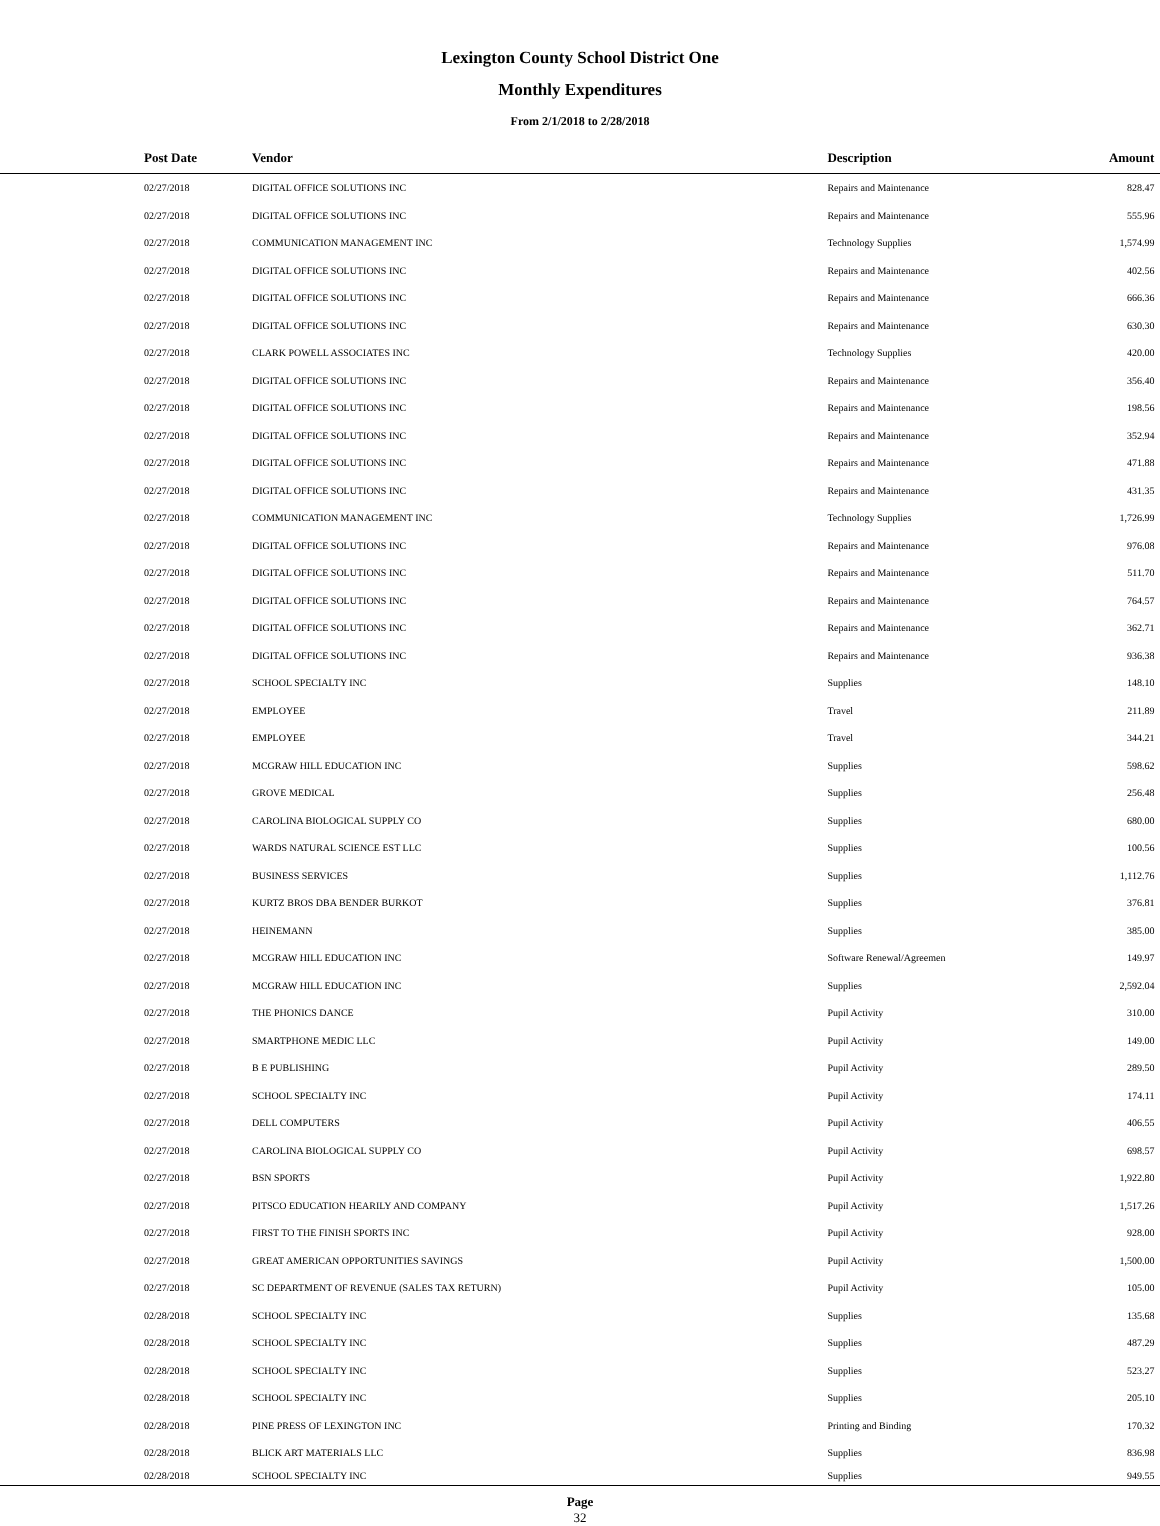Lexington County School District One
Monthly Expenditures
From 2/1/2018 to 2/28/2018
| Post Date | Vendor | Description | Amount | |
| --- | --- | --- | --- | --- |
| 02/27/2018 | DIGITAL OFFICE SOLUTIONS INC | Repairs and Maintenance | 828.47 | |
| 02/27/2018 | DIGITAL OFFICE SOLUTIONS INC | Repairs and Maintenance | 555.96 | |
| 02/27/2018 | COMMUNICATION MANAGEMENT INC | Technology Supplies | 1,574.99 | |
| 02/27/2018 | DIGITAL OFFICE SOLUTIONS INC | Repairs and Maintenance | 402.56 | |
| 02/27/2018 | DIGITAL OFFICE SOLUTIONS INC | Repairs and Maintenance | 666.36 | |
| 02/27/2018 | DIGITAL OFFICE SOLUTIONS INC | Repairs and Maintenance | 630.30 | |
| 02/27/2018 | CLARK POWELL ASSOCIATES INC | Technology Supplies | 420.00 | |
| 02/27/2018 | DIGITAL OFFICE SOLUTIONS INC | Repairs and Maintenance | 356.40 | |
| 02/27/2018 | DIGITAL OFFICE SOLUTIONS INC | Repairs and Maintenance | 198.56 | |
| 02/27/2018 | DIGITAL OFFICE SOLUTIONS INC | Repairs and Maintenance | 352.94 | |
| 02/27/2018 | DIGITAL OFFICE SOLUTIONS INC | Repairs and Maintenance | 471.88 | |
| 02/27/2018 | DIGITAL OFFICE SOLUTIONS INC | Repairs and Maintenance | 431.35 | |
| 02/27/2018 | COMMUNICATION MANAGEMENT INC | Technology Supplies | 1,726.99 | |
| 02/27/2018 | DIGITAL OFFICE SOLUTIONS INC | Repairs and Maintenance | 976.08 | |
| 02/27/2018 | DIGITAL OFFICE SOLUTIONS INC | Repairs and Maintenance | 511.70 | |
| 02/27/2018 | DIGITAL OFFICE SOLUTIONS INC | Repairs and Maintenance | 764.57 | |
| 02/27/2018 | DIGITAL OFFICE SOLUTIONS INC | Repairs and Maintenance | 362.71 | |
| 02/27/2018 | DIGITAL OFFICE SOLUTIONS INC | Repairs and Maintenance | 936.38 | |
| 02/27/2018 | SCHOOL SPECIALTY INC | Supplies | 148.10 | |
| 02/27/2018 | EMPLOYEE | Travel | 211.89 | |
| 02/27/2018 | EMPLOYEE | Travel | 344.21 | |
| 02/27/2018 | MCGRAW HILL EDUCATION INC | Supplies | 598.62 | |
| 02/27/2018 | GROVE MEDICAL | Supplies | 256.48 | |
| 02/27/2018 | CAROLINA BIOLOGICAL SUPPLY CO | Supplies | 680.00 | |
| 02/27/2018 | WARDS NATURAL SCIENCE EST LLC | Supplies | 100.56 | |
| 02/27/2018 | BUSINESS SERVICES | Supplies | 1,112.76 | |
| 02/27/2018 | KURTZ BROS DBA BENDER BURKOT | Supplies | 376.81 | |
| 02/27/2018 | HEINEMANN | Supplies | 385.00 | |
| 02/27/2018 | MCGRAW HILL EDUCATION INC | Software Renewal/Agreemen | 149.97 | |
| 02/27/2018 | MCGRAW HILL EDUCATION INC | Supplies | 2,592.04 | |
| 02/27/2018 | THE PHONICS DANCE | Pupil Activity | 310.00 | |
| 02/27/2018 | SMARTPHONE MEDIC LLC | Pupil Activity | 149.00 | |
| 02/27/2018 | B E PUBLISHING | Pupil Activity | 289.50 | |
| 02/27/2018 | SCHOOL SPECIALTY INC | Pupil Activity | 174.11 | |
| 02/27/2018 | DELL COMPUTERS | Pupil Activity | 406.55 | |
| 02/27/2018 | CAROLINA BIOLOGICAL SUPPLY CO | Pupil Activity | 698.57 | |
| 02/27/2018 | BSN SPORTS | Pupil Activity | 1,922.80 | |
| 02/27/2018 | PITSCO EDUCATION HEARILY AND COMPANY | Pupil Activity | 1,517.26 | |
| 02/27/2018 | FIRST TO THE FINISH SPORTS INC | Pupil Activity | 928.00 | |
| 02/27/2018 | GREAT AMERICAN OPPORTUNITIES SAVINGS | Pupil Activity | 1,500.00 | |
| 02/27/2018 | SC DEPARTMENT OF REVENUE (SALES TAX RETURN) | Pupil Activity | 105.00 | |
| 02/28/2018 | SCHOOL SPECIALTY INC | Supplies | 135.68 | |
| 02/28/2018 | SCHOOL SPECIALTY INC | Supplies | 487.29 | |
| 02/28/2018 | SCHOOL SPECIALTY INC | Supplies | 523.27 | |
| 02/28/2018 | SCHOOL SPECIALTY INC | Supplies | 205.10 | |
| 02/28/2018 | PINE PRESS OF LEXINGTON INC | Printing and Binding | 170.32 | |
| 02/28/2018 | BLICK ART MATERIALS LLC | Supplies | 836.98 | |
| 02/28/2018 | SCHOOL SPECIALTY INC | Supplies | 949.55 | |
Page
32